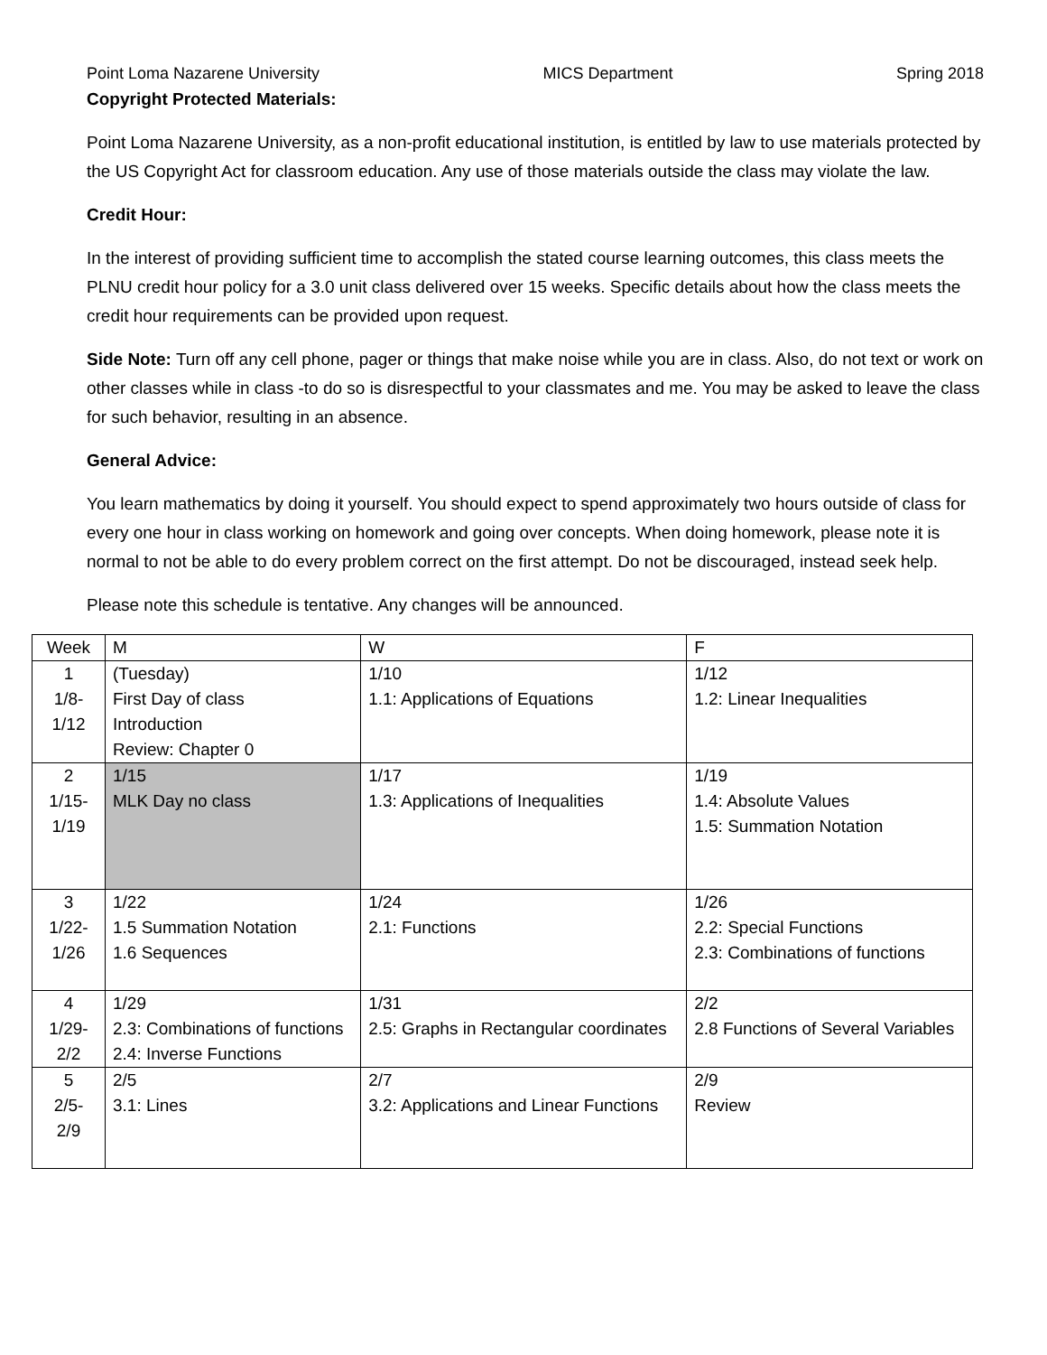Point Loma Nazarene University MICS Department Spring 2018
Copyright Protected Materials:
Point Loma Nazarene University, as a non-profit educational institution, is entitled by law to use materials protected by the US Copyright Act for classroom education. Any use of those materials outside the class may violate the law.
Credit Hour:
In the interest of providing sufficient time to accomplish the stated course learning outcomes, this class meets the PLNU credit hour policy for a 3.0 unit class delivered over 15 weeks. Specific details about how the class meets the credit hour requirements can be provided upon request.
Side Note: Turn off any cell phone, pager or things that make noise while you are in class. Also, do not text or work on other classes while in class -to do so is disrespectful to your classmates and me. You may be asked to leave the class for such behavior, resulting in an absence.
General Advice:
You learn mathematics by doing it yourself. You should expect to spend approximately two hours outside of class for every one hour in class working on homework and going over concepts. When doing homework, please note it is normal to not be able to do every problem correct on the first attempt. Do not be discouraged, instead seek help.
Please note this schedule is tentative. Any changes will be announced.
| Week | M | W | F |
| 1 1/8- 1/12 | (Tuesday) First Day of class Introduction Review: Chapter 0 | 1/10 1.1: Applications of Equations | 1/12 1.2: Linear Inequalities |
| 2 1/15- 1/19 | 1/15 MLK Day no class | 1/17 1.3: Applications of Inequalities | 1/19 1.4: Absolute Values 1.5: Summation Notation |
| 3 1/22- 1/26 | 1/22 1.5 Summation Notation 1.6 Sequences | 1/24 2.1: Functions | 1/26 2.2: Special Functions 2.3: Combinations of functions |
| 4 1/29- 2/2 | 1/29 2.3: Combinations of functions 2.4: Inverse Functions | 1/31 2.5: Graphs in Rectangular coordinates | 2/2 2.8 Functions of Several Variables |
| 5 2/5- 2/9 | 2/5 3.1: Lines | 2/7 3.2: Applications and Linear Functions | 2/9 Review |